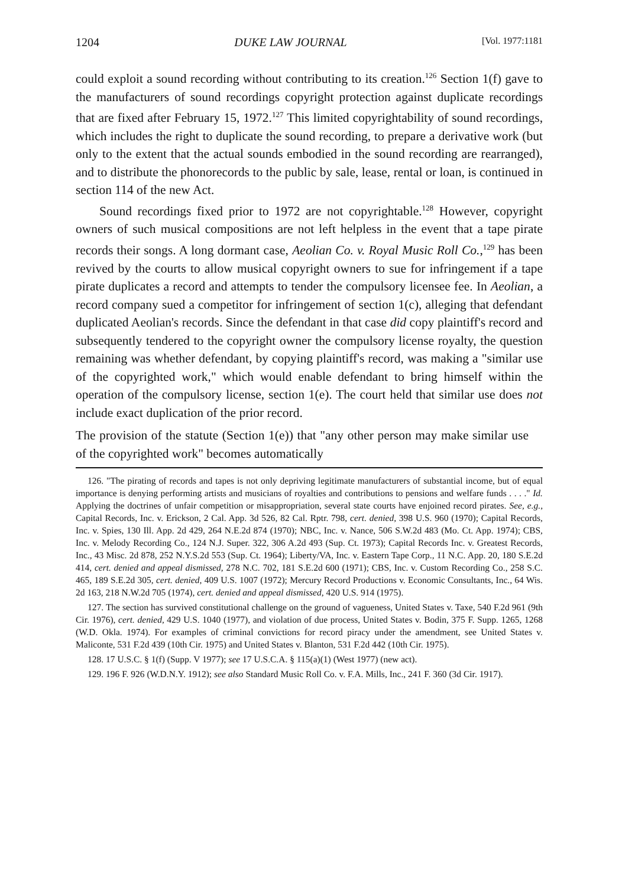1204 DUKE LAW JOURNAL [Vol. 1977:1181
could exploit a sound recording without contributing to its creation.<sup>126</sup> Section 1(f) gave to the manufacturers of sound recordings copyright protection against duplicate recordings that are fixed after February 15, 1972.<sup>127</sup> This limited copyrightability of sound recordings, which includes the right to duplicate the sound recording, to prepare a derivative work (but only to the extent that the actual sounds embodied in the sound recording are rearranged), and to distribute the phonorecords to the public by sale, lease, rental or loan, is continued in section 114 of the new Act.
Sound recordings fixed prior to 1972 are not copyrightable.<sup>128</sup> However, copyright owners of such musical compositions are not left helpless in the event that a tape pirate records their songs. A long dormant case, Aeolian Co. v. Royal Music Roll Co.,<sup>129</sup> has been revived by the courts to allow musical copyright owners to sue for infringement if a tape pirate duplicates a record and attempts to tender the compulsory licensee fee. In Aeolian, a record company sued a competitor for infringement of section 1(c), alleging that defendant duplicated Aeolian's records. Since the defendant in that case did copy plaintiff's record and subsequently tendered to the copyright owner the compulsory license royalty, the question remaining was whether defendant, by copying plaintiff's record, was making a "similar use of the copyrighted work," which would enable defendant to bring himself within the operation of the compulsory license, section 1(e). The court held that similar use does not include exact duplication of the prior record.
The provision of the statute (Section 1(e)) that "any other person may make similar use of the copyrighted work" becomes automatically
126. "The pirating of records and tapes is not only depriving legitimate manufacturers of substantial income, but of equal importance is denying performing artists and musicians of royalties and contributions to pensions and welfare funds . . . ." Id. Applying the doctrines of unfair competition or misappropriation, several state courts have enjoined record pirates. See, e.g., Capital Records, Inc. v. Erickson, 2 Cal. App. 3d 526, 82 Cal. Rptr. 798, cert. denied, 398 U.S. 960 (1970); Capital Records, Inc. v. Spies, 130 Ill. App. 2d 429, 264 N.E.2d 874 (1970); NBC, Inc. v. Nance, 506 S.W.2d 483 (Mo. Ct. App. 1974); CBS, Inc. v. Melody Recording Co., 124 N.J. Super. 322, 306 A.2d 493 (Sup. Ct. 1973); Capital Records Inc. v. Greatest Records, Inc., 43 Misc. 2d 878, 252 N.Y.S.2d 553 (Sup. Ct. 1964); Liberty/VA, Inc. v. Eastern Tape Corp., 11 N.C. App. 20, 180 S.E.2d 414, cert. denied and appeal dismissed, 278 N.C. 702, 181 S.E.2d 600 (1971); CBS, Inc. v. Custom Recording Co., 258 S.C. 465, 189 S.E.2d 305, cert. denied, 409 U.S. 1007 (1972); Mercury Record Productions v. Economic Consultants, Inc., 64 Wis. 2d 163, 218 N.W.2d 705 (1974), cert. denied and appeal dismissed, 420 U.S. 914 (1975).
127. The section has survived constitutional challenge on the ground of vagueness, United States v. Taxe, 540 F.2d 961 (9th Cir. 1976), cert. denied, 429 U.S. 1040 (1977), and violation of due process, United States v. Bodin, 375 F. Supp. 1265, 1268 (W.D. Okla. 1974). For examples of criminal convictions for record piracy under the amendment, see United States v. Maliconte, 531 F.2d 439 (10th Cir. 1975) and United States v. Blanton, 531 F.2d 442 (10th Cir. 1975).
128. 17 U.S.C. § 1(f) (Supp. V 1977); see 17 U.S.C.A. § 115(a)(1) (West 1977) (new act).
129. 196 F. 926 (W.D.N.Y. 1912); see also Standard Music Roll Co. v. F.A. Mills, Inc., 241 F. 360 (3d Cir. 1917).